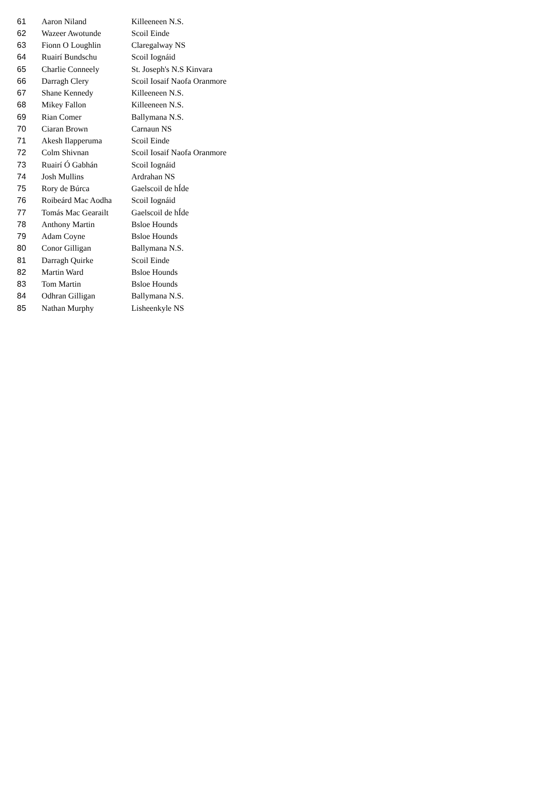| 61 | Aaron Niland | Killeeneen N.S. |
| 62 | Wazeer Awotunde | Scoil Einde |
| 63 | Fionn O Loughlin | Claregalway NS |
| 64 | Ruairí Bundschu | Scoil Iognáid |
| 65 | Charlie Conneely | St. Joseph's N.S Kinvara |
| 66 | Darragh Clery | Scoil Iosaif Naofa Oranmore |
| 67 | Shane Kennedy | Killeeneen N.S. |
| 68 | Mikey Fallon | Killeeneen N.S. |
| 69 | Rian Comer | Ballymana N.S. |
| 70 | Ciaran Brown | Carnaun NS |
| 71 | Akesh Ilapperuma | Scoil Einde |
| 72 | Colm Shivnan | Scoil Iosaif Naofa Oranmore |
| 73 | Ruairí Ó Gabhán | Scoil Iognáid |
| 74 | Josh Mullins | Ardrahan NS |
| 75 | Rory de Búrca | Gaelscoil de hÍde |
| 76 | Roibeárd Mac Aodha | Scoil Iognáid |
| 77 | Tomás Mac Gearailt | Gaelscoil de hÍde |
| 78 | Anthony Martin | Bsloe Hounds |
| 79 | Adam Coyne | Bsloe Hounds |
| 80 | Conor Gilligan | Ballymana N.S. |
| 81 | Darragh Quirke | Scoil Einde |
| 82 | Martin Ward | Bsloe Hounds |
| 83 | Tom Martin | Bsloe Hounds |
| 84 | Odhran Gilligan | Ballymana N.S. |
| 85 | Nathan Murphy | Lisheenkyle NS |